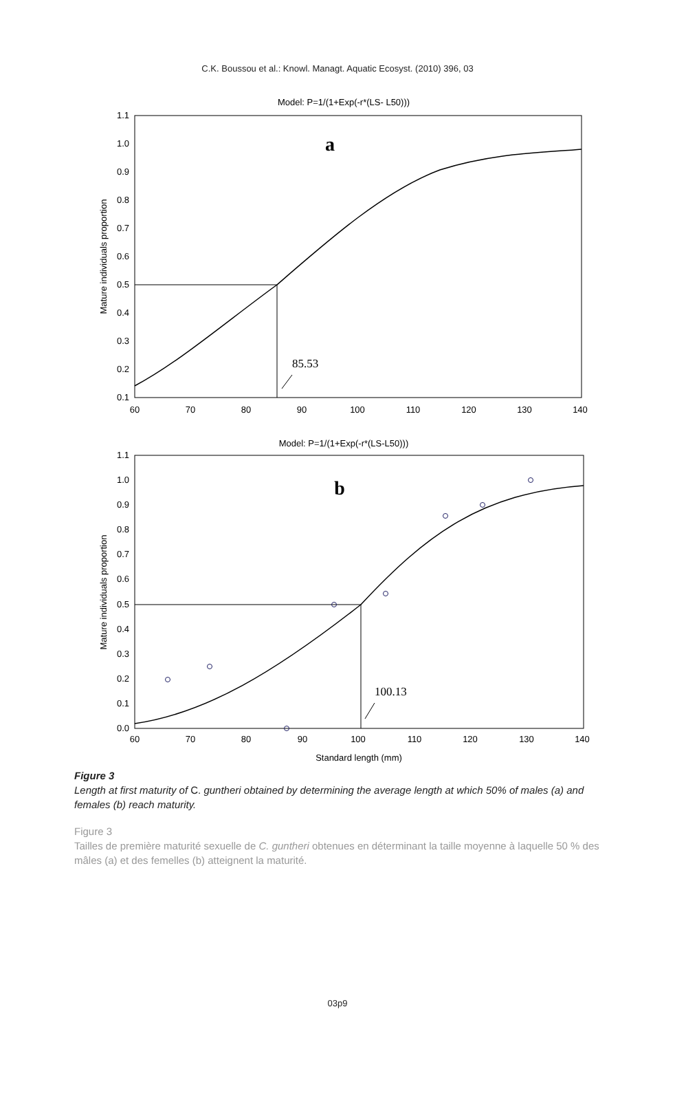C.K. Boussou et al.: Knowl. Managt. Aquatic Ecosyst. (2010) 396, 03
Model: P=1/(1+Exp(-r*(LS- L50)))
1.1
1.0
0.9
0.8
0.7
0.6
0.5
0.4
0.3
0.2
0.1
60
70
80
90
100
110
120
130
140
Mature individuals proportion
a
85.53
Model: P=1/(1+Exp(-r*(LS-L50)))
1.1
1.0
0.9
0.8
0.7
0.6
0.5
0.4
0.3
0.2
0.1
0.0
60
70
80
90
100
110
120
130
140
Standard length (mm)
Mature individuals proportion
b
100.13
Figure 3
Length at first maturity of C. guntheri obtained by determining the average length at which 50% of males (a) and females (b) reach maturity.
Figure 3
Tailles de première maturité sexuelle de C. guntheri obtenues en déterminant la taille moyenne à laquelle 50 % des mâles (a) et des femelles (b) atteignent la maturité.
03p9